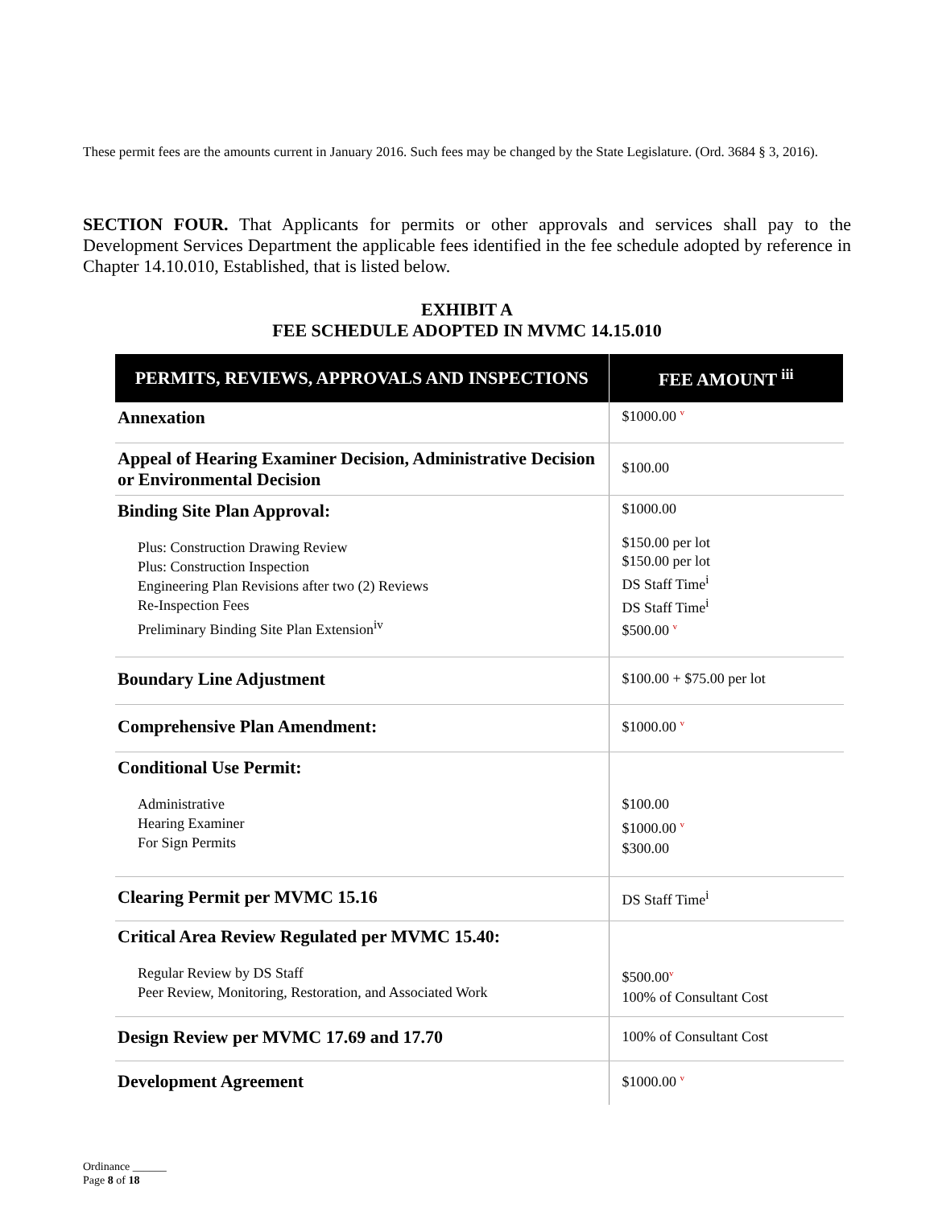These permit fees are the amounts current in January 2016. Such fees may be changed by the State Legislature. (Ord. 3684 § 3, 2016).
SECTION FOUR. That Applicants for permits or other approvals and services shall pay to the Development Services Department the applicable fees identified in the fee schedule adopted by reference in Chapter 14.10.010, Established, that is listed below.
EXHIBIT A
FEE SCHEDULE ADOPTED IN MVMC 14.15.010
| PERMITS, REVIEWS, APPROVALS AND INSPECTIONS | FEE AMOUNT <sup>iii</sup> |
| --- | --- |
| Annexation | $1000.00 v |
| Appeal of Hearing Examiner Decision, Administrative Decision or Environmental Decision | $100.00 |
| Binding Site Plan Approval: Plus: Construction Drawing Review Plus: Construction Inspection Engineering Plan Revisions after two (2) Reviews Re-Inspection Fees Preliminary Binding Site Plan Extension<sup>iv</sup> | $1000.00 $150.00 per lot $150.00 per lot DS Staff Time<sup>i</sup> DS Staff Time<sup>i</sup> $500.00 v |
| Boundary Line Adjustment | $100.00 + $75.00 per lot |
| Comprehensive Plan Amendment: | $1000.00 v |
| Conditional Use Permit: Administrative Hearing Examiner For Sign Permits | $100.00 $1000.00 v $300.00 |
| Clearing Permit per MVMC 15.16 | DS Staff Time<sup>i</sup> |
| Critical Area Review Regulated per MVMC 15.40: Regular Review by DS Staff Peer Review, Monitoring, Restoration, and Associated Work | $500.00 v 100% of Consultant Cost |
| Design Review per MVMC 17.69 and 17.70 | 100% of Consultant Cost |
| Development Agreement | $1000.00 v |
Ordinance ______
Page 8 of 18